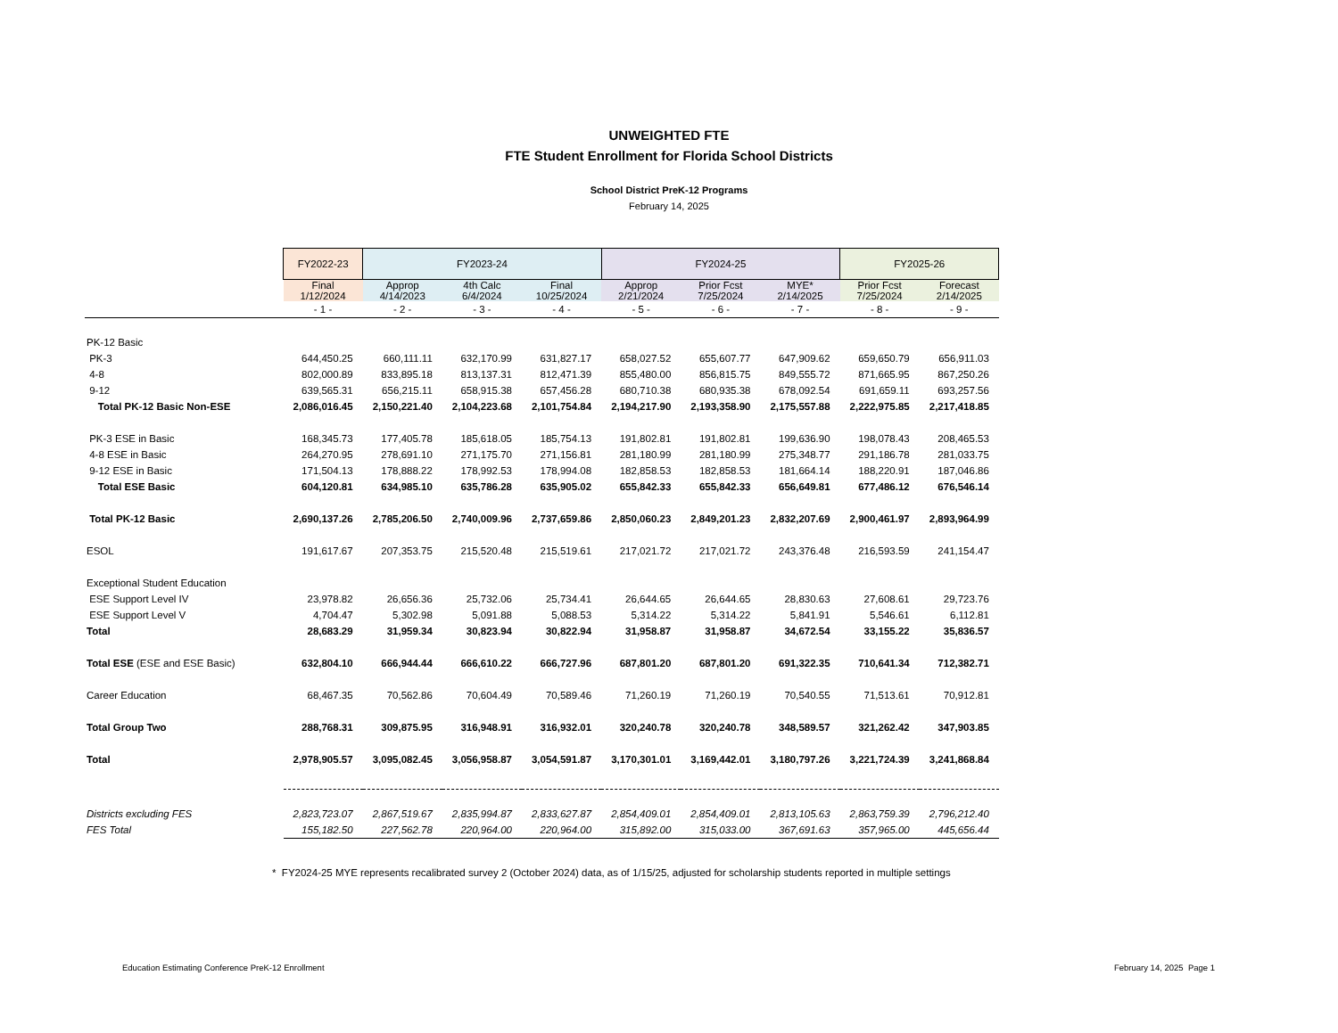UNWEIGHTED FTE
FTE Student Enrollment for Florida School Districts
School District PreK-12 Programs
February 14, 2025
| | FY2022-23 | FY2023-24 | | | FY2024-25 | | | FY2025-26 | |
| --- | --- | --- | --- | --- | --- | --- | --- | --- | --- |
| | Final 1/12/2024 | Approp 4/14/2023 | 4th Calc 6/4/2024 | Final 10/25/2024 | Approp 2/21/2024 | Prior Fcst 7/25/2024 | MYE* 2/14/2025 | Prior Fcst 7/25/2024 | Forecast 2/14/2025 |
| | - 1 - | - 2 - | - 3 - | - 4 - | - 5 - | - 6 - | - 7 - | - 8 - | - 9 - |
| PK-12 Basic | | | | | | | | | |
| PK-3 | 644,450.25 | 660,111.11 | 632,170.99 | 631,827.17 | 658,027.52 | 655,607.77 | 647,909.62 | 659,650.79 | 656,911.03 |
| 4-8 | 802,000.89 | 833,895.18 | 813,137.31 | 812,471.39 | 855,480.00 | 856,815.75 | 849,555.72 | 871,665.95 | 867,250.26 |
| 9-12 | 639,565.31 | 656,215.11 | 658,915.38 | 657,456.28 | 680,710.38 | 680,935.38 | 678,092.54 | 691,659.11 | 693,257.56 |
| Total PK-12 Basic Non-ESE | 2,086,016.45 | 2,150,221.40 | 2,104,223.68 | 2,101,754.84 | 2,194,217.90 | 2,193,358.90 | 2,175,557.88 | 2,222,975.85 | 2,217,418.85 |
| PK-3 ESE in Basic | 168,345.73 | 177,405.78 | 185,618.05 | 185,754.13 | 191,802.81 | 191,802.81 | 199,636.90 | 198,078.43 | 208,465.53 |
| 4-8 ESE in Basic | 264,270.95 | 278,691.10 | 271,175.70 | 271,156.81 | 281,180.99 | 281,180.99 | 275,348.77 | 291,186.78 | 281,033.75 |
| 9-12 ESE in Basic | 171,504.13 | 178,888.22 | 178,992.53 | 178,994.08 | 182,858.53 | 182,858.53 | 181,664.14 | 188,220.91 | 187,046.86 |
| Total ESE Basic | 604,120.81 | 634,985.10 | 635,786.28 | 635,905.02 | 655,842.33 | 655,842.33 | 656,649.81 | 677,486.12 | 676,546.14 |
| Total PK-12 Basic | 2,690,137.26 | 2,785,206.50 | 2,740,009.96 | 2,737,659.86 | 2,850,060.23 | 2,849,201.23 | 2,832,207.69 | 2,900,461.97 | 2,893,964.99 |
| ESOL | 191,617.67 | 207,353.75 | 215,520.48 | 215,519.61 | 217,021.72 | 217,021.72 | 243,376.48 | 216,593.59 | 241,154.47 |
| Exceptional Student Education | | | | | | | | | |
| ESE Support Level IV | 23,978.82 | 26,656.36 | 25,732.06 | 25,734.41 | 26,644.65 | 26,644.65 | 28,830.63 | 27,608.61 | 29,723.76 |
| ESE Support Level V | 4,704.47 | 5,302.98 | 5,091.88 | 5,088.53 | 5,314.22 | 5,314.22 | 5,841.91 | 5,546.61 | 6,112.81 |
| Total | 28,683.29 | 31,959.34 | 30,823.94 | 30,822.94 | 31,958.87 | 31,958.87 | 34,672.54 | 33,155.22 | 35,836.57 |
| Total ESE (ESE and ESE Basic) | 632,804.10 | 666,944.44 | 666,610.22 | 666,727.96 | 687,801.20 | 687,801.20 | 691,322.35 | 710,641.34 | 712,382.71 |
| Career Education | 68,467.35 | 70,562.86 | 70,604.49 | 70,589.46 | 71,260.19 | 71,260.19 | 70,540.55 | 71,513.61 | 70,912.81 |
| Total Group Two | 288,768.31 | 309,875.95 | 316,948.91 | 316,932.01 | 320,240.78 | 320,240.78 | 348,589.57 | 321,262.42 | 347,903.85 |
| Total | 2,978,905.57 | 3,095,082.45 | 3,056,958.87 | 3,054,591.87 | 3,170,301.01 | 3,169,442.01 | 3,180,797.26 | 3,221,724.39 | 3,241,868.84 |
| Districts excluding FES | 2,823,723.07 | 2,867,519.67 | 2,835,994.87 | 2,833,627.87 | 2,854,409.01 | 2,854,409.01 | 2,813,105.63 | 2,863,759.39 | 2,796,212.40 |
| FES Total | 155,182.50 | 227,562.78 | 220,964.00 | 220,964.00 | 315,892.00 | 315,033.00 | 367,691.63 | 357,965.00 | 445,656.44 |
* FY2024-25 MYE represents recalibrated survey 2 (October 2024) data, as of 1/15/25, adjusted for scholarship students reported in multiple settings
Education Estimating Conference PreK-12 Enrollment
February 14, 2025 Page 1